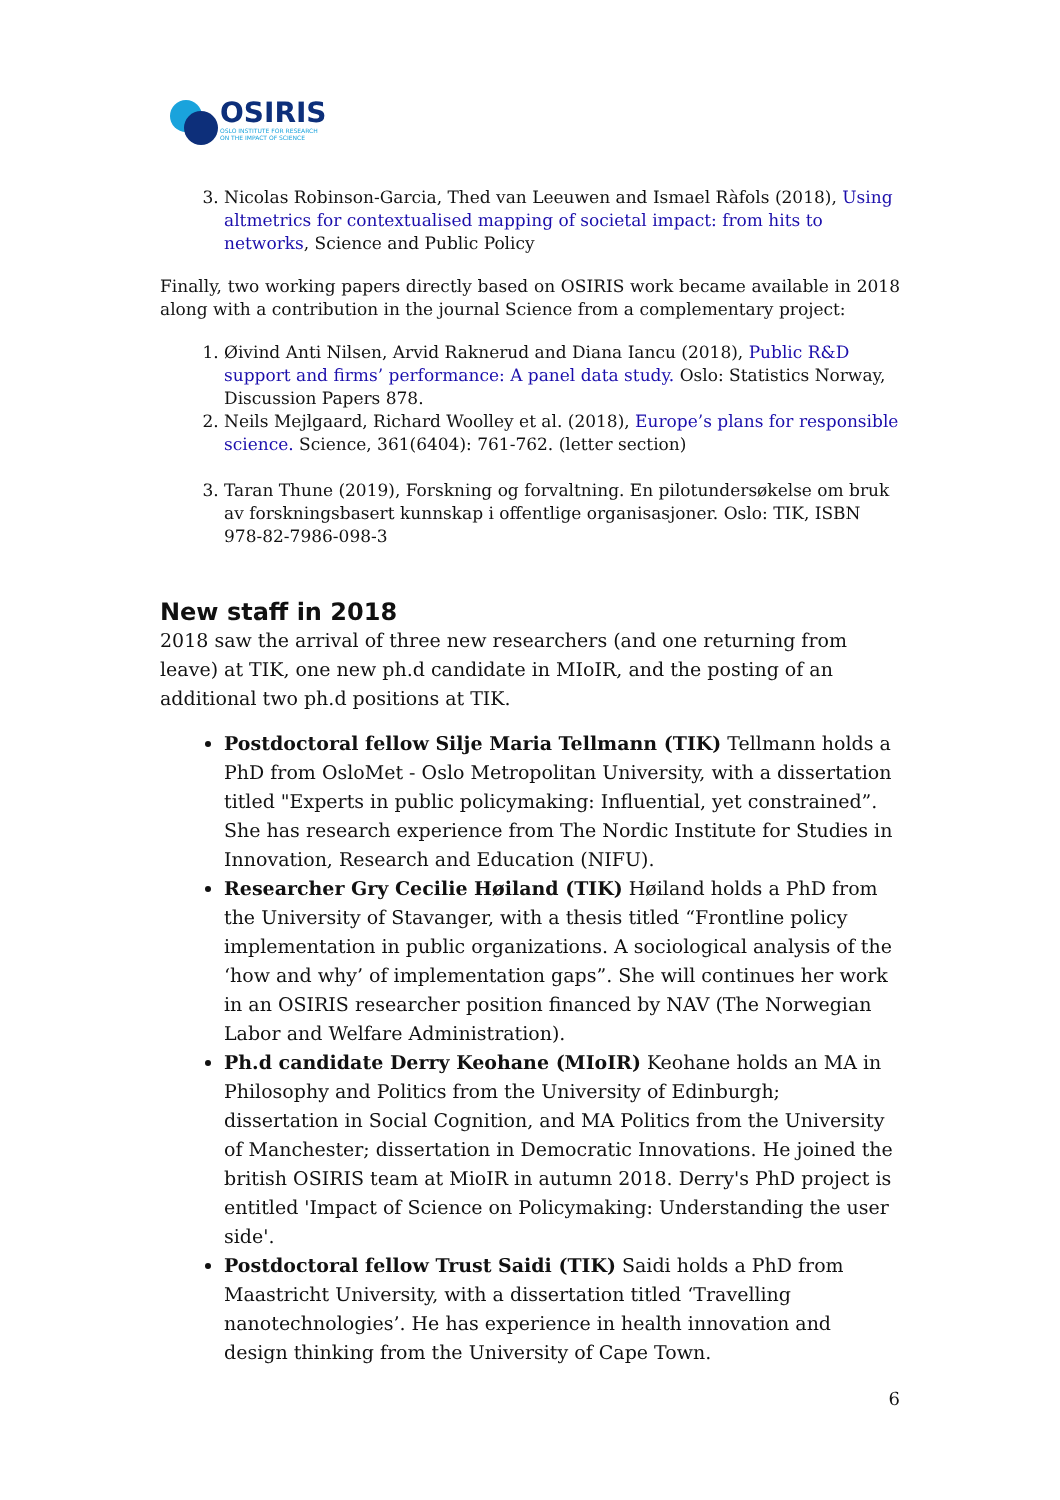OSIRIS
OSLO INSTITUTE FOR RESEARCH
ON THE IMPACT OF SCIENCE
3. Nicolas Robinson-Garcia, Thed van Leeuwen and Ismael Ràfols (2018), Using altmetrics for contextualised mapping of societal impact: from hits to networks, Science and Public Policy
Finally, two working papers directly based on OSIRIS work became available in 2018 along with a contribution in the journal Science from a complementary project:
1. Øivind Anti Nilsen, Arvid Raknerud and Diana Iancu (2018), Public R&D support and firms’ performance: A panel data study. Oslo: Statistics Norway, Discussion Papers 878.
2. Neils Mejlgaard, Richard Woolley et al. (2018), Europe’s plans for responsible science. Science, 361(6404): 761-762. (letter section)
3. Taran Thune (2019), Forskning og forvaltning. En pilotundersøkelse om bruk av forskningsbasert kunnskap i offentlige organisasjoner. Oslo: TIK, ISBN 978-82-7986-098-3
New staff in 2018
2018 saw the arrival of three new researchers (and one returning from leave) at TIK, one new ph.d candidate in MIoIR, and the posting of an additional two ph.d positions at TIK.
Postdoctoral fellow Silje Maria Tellmann (TIK) Tellmann holds a PhD from OsloMet - Oslo Metropolitan University, with a dissertation titled "Experts in public policymaking: Influential, yet constrained”. She has research experience from The Nordic Institute for Studies in Innovation, Research and Education (NIFU).
Researcher Gry Cecilie Høiland (TIK) Høiland holds a PhD from the University of Stavanger, with a thesis titled “Frontline policy implementation in public organizations. A sociological analysis of the ‘how and why’ of implementation gaps”. She will continues her work in an OSIRIS researcher position financed by NAV (The Norwegian Labor and Welfare Administration).
Ph.d candidate Derry Keohane (MIoIR) Keohane holds an MA in Philosophy and Politics from the University of Edinburgh; dissertation in Social Cognition, and MA Politics from the University of Manchester; dissertation in Democratic Innovations. He joined the british OSIRIS team at MioIR in autumn 2018. Derry's PhD project is entitled 'Impact of Science on Policymaking: Understanding the user side'.
Postdoctoral fellow Trust Saidi (TIK) Saidi holds a PhD from Maastricht University, with a dissertation titled ‘Travelling nanotechnologies’. He has experience in health innovation and design thinking from the University of Cape Town.
6